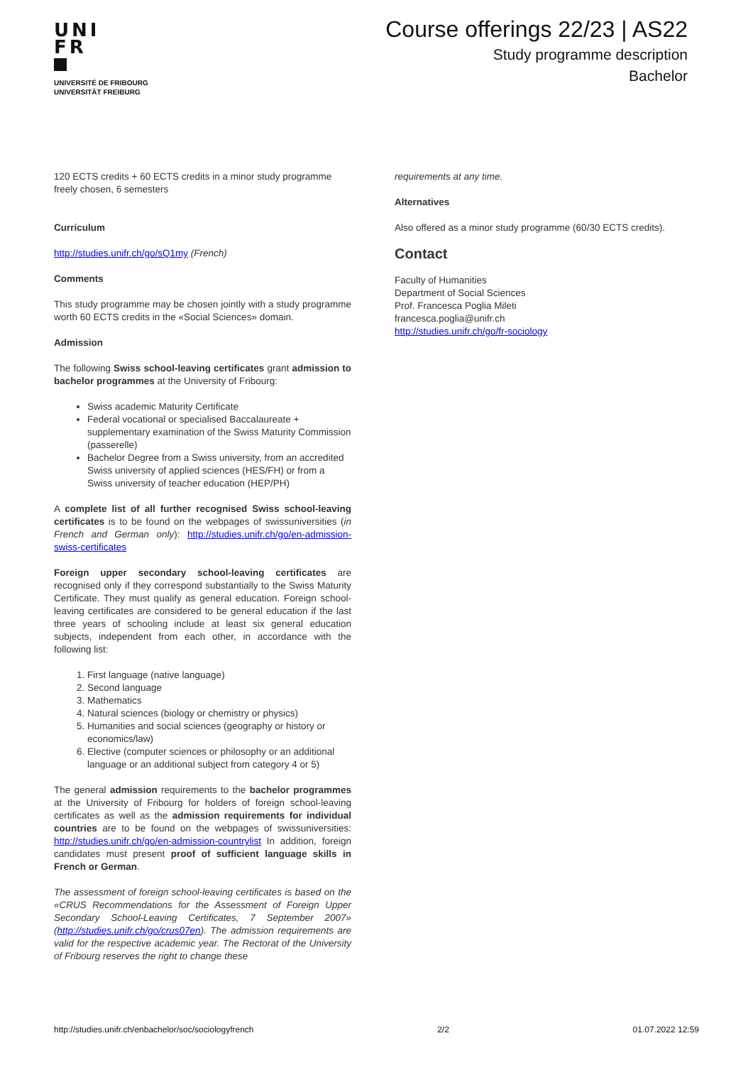UNI
FR
UNIVERSITÉ DE FRIBOURG
UNIVERSITÄT FREIBURG
Course offerings 22/23 | AS22
Study programme description
Bachelor
120 ECTS credits + 60 ECTS credits in a minor study programme freely chosen, 6 semesters
Curriculum
http://studies.unifr.ch/go/sQ1my (French)
Comments
This study programme may be chosen jointly with a study programme worth 60 ECTS credits in the «Social Sciences» domain.
Admission
The following Swiss school-leaving certificates grant admission to bachelor programmes at the University of Fribourg:
Swiss academic Maturity Certificate
Federal vocational or specialised Baccalaureate + supplementary examination of the Swiss Maturity Commission (passerelle)
Bachelor Degree from a Swiss university, from an accredited Swiss university of applied sciences (HES/FH) or from a Swiss university of teacher education (HEP/PH)
A complete list of all further recognised Swiss school-leaving certificates is to be found on the webpages of swissuniversities (in French and German only): http://studies.unifr.ch/go/en-admission-swiss-certificates
Foreign upper secondary school-leaving certificates are recognised only if they correspond substantially to the Swiss Maturity Certificate. They must qualify as general education. Foreign school-leaving certificates are considered to be general education if the last three years of schooling include at least six general education subjects, independent from each other, in accordance with the following list:
1. First language (native language)
2. Second language
3. Mathematics
4. Natural sciences (biology or chemistry or physics)
5. Humanities and social sciences (geography or history or economics/law)
6. Elective (computer sciences or philosophy or an additional language or an additional subject from category 4 or 5)
The general admission requirements to the bachelor programmes at the University of Fribourg for holders of foreign school-leaving certificates as well as the admission requirements for individual countries are to be found on the webpages of swissuniversities: http://studies.unifr.ch/go/en-admission-countrylist In addition, foreign candidates must present proof of sufficient language skills in French or German.
The assessment of foreign school-leaving certificates is based on the «CRUS Recommendations for the Assessment of Foreign Upper Secondary School-Leaving Certificates, 7 September 2007» (http://studies.unifr.ch/go/crus07en). The admission requirements are valid for the respective academic year. The Rectorat of the University of Fribourg reserves the right to change these
requirements at any time.
Alternatives
Also offered as a minor study programme (60/30 ECTS credits).
Contact
Faculty of Humanities
Department of Social Sciences
Prof. Francesca Poglia Mileti
francesca.poglia@unifr.ch
http://studies.unifr.ch/go/fr-sociology
http://studies.unifr.ch/enbachelor/soc/sociologyfrench 2/2 01.07.2022 12:59